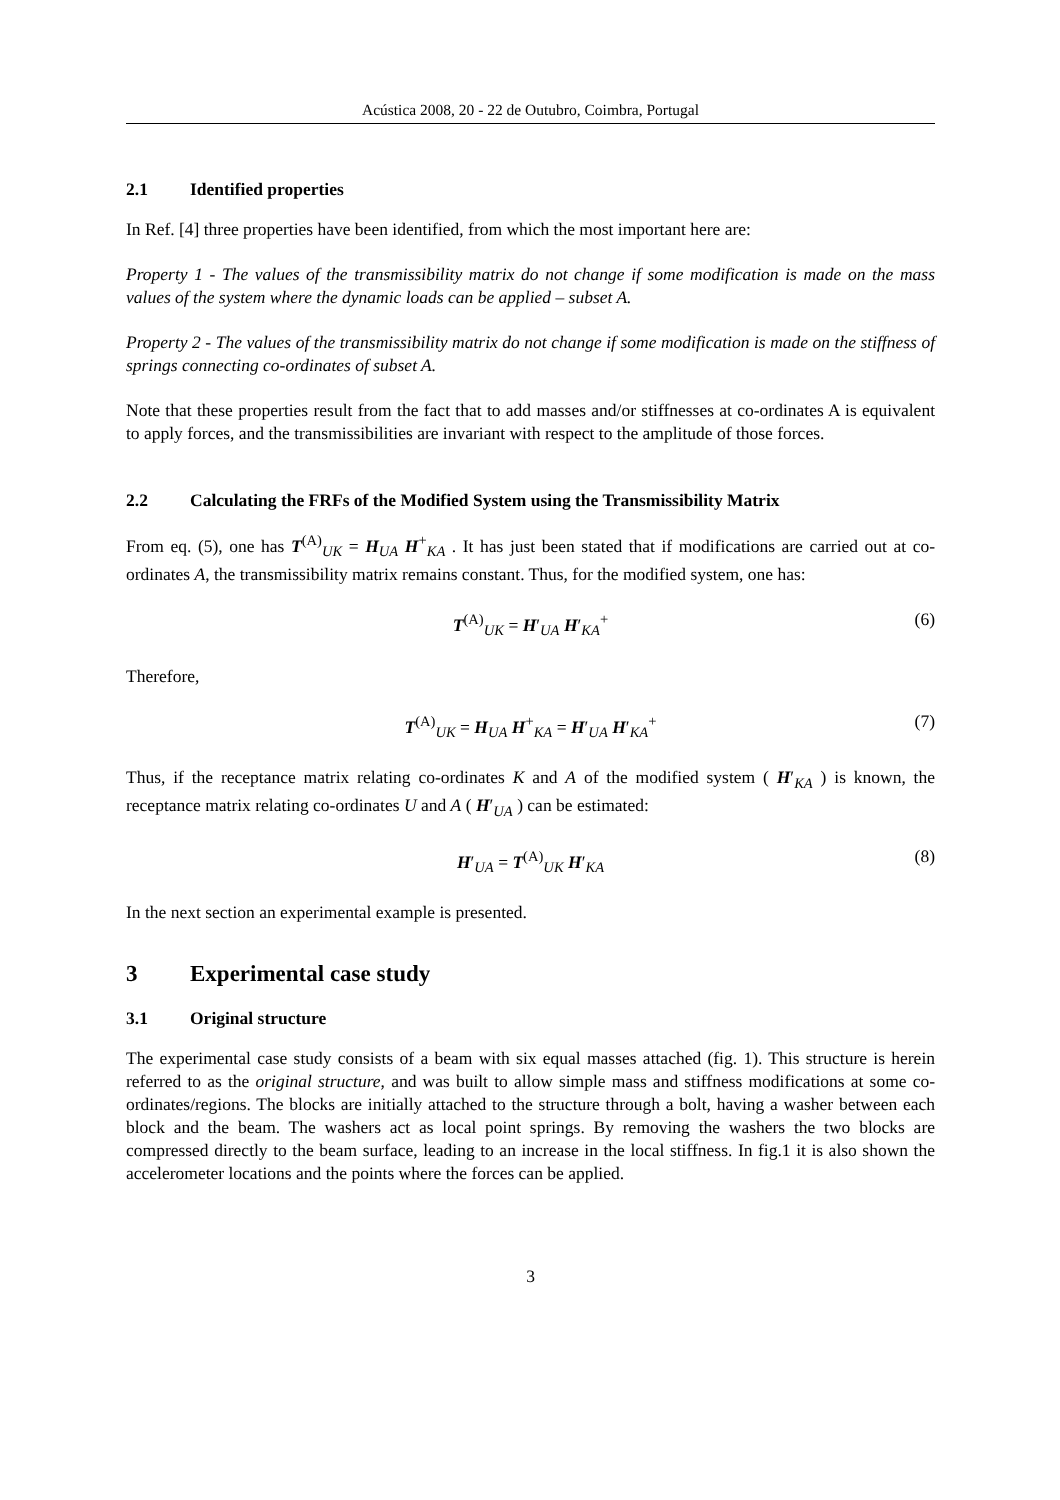Acústica 2008, 20 - 22 de Outubro, Coimbra, Portugal
2.1 Identified properties
In Ref. [4] three properties have been identified, from which the most important here are:
Property 1 - The values of the transmissibility matrix do not change if some modification is made on the mass values of the system where the dynamic loads can be applied – subset A.
Property 2 - The values of the transmissibility matrix do not change if some modification is made on the stiffness of springs connecting co-ordinates of subset A.
Note that these properties result from the fact that to add masses and/or stiffnesses at co-ordinates A is equivalent to apply forces, and the transmissibilities are invariant with respect to the amplitude of those forces.
2.2 Calculating the FRFs of the Modified System using the Transmissibility Matrix
From eq. (5), one has T<sup>(A)</sup><sub>UK</sub> = H<sub>UA</sub> H<sup>+</sup><sub>KA</sub> . It has just been stated that if modifications are carried out at co-ordinates A, the transmissibility matrix remains constant. Thus, for the modified system, one has:
T<sup>(A)</sup><sub>UK</sub> = H′<sub>UA</sub> H′<sub>KA</sub><sup>+</sup> (6)
Therefore,
T<sup>(A)</sup><sub>UK</sub> = H<sub>UA</sub> H<sup>+</sup><sub>KA</sub> = H′<sub>UA</sub> H′<sub>KA</sub><sup>+</sup> (7)
Thus, if the receptance matrix relating co-ordinates K and A of the modified system ( H′<sub>KA</sub> ) is known, the receptance matrix relating co-ordinates U and A ( H′<sub>UA</sub> ) can be estimated:
H′<sub>UA</sub> = T<sup>(A)</sup><sub>UK</sub> H′<sub>KA</sub> (8)
In the next section an experimental example is presented.
3 Experimental case study
3.1 Original structure
The experimental case study consists of a beam with six equal masses attached (fig. 1). This structure is herein referred to as the original structure, and was built to allow simple mass and stiffness modifications at some co-ordinates/regions. The blocks are initially attached to the structure through a bolt, having a washer between each block and the beam. The washers act as local point springs. By removing the washers the two blocks are compressed directly to the beam surface, leading to an increase in the local stiffness. In fig.1 it is also shown the accelerometer locations and the points where the forces can be applied.
3